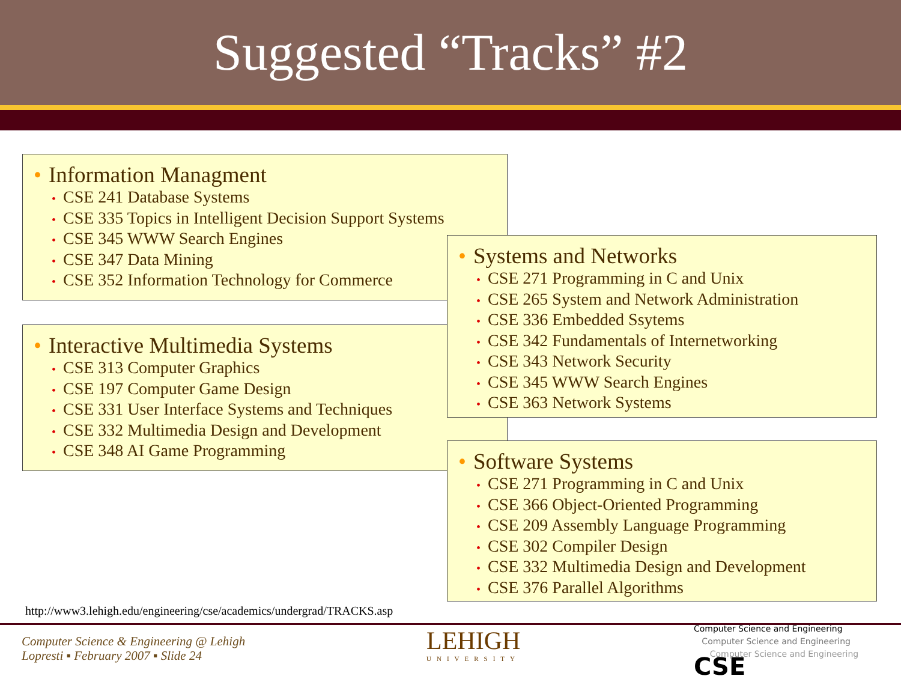Suggested “Tracks” #2
• Information Managment
• CSE 241 Database Systems
• CSE 335 Topics in Intelligent Decision Support Systems
• CSE 345 WWW Search Engines
• CSE 347 Data Mining
• CSE 352 Information Technology for Commerce
• Interactive Multimedia Systems
• CSE 313 Computer Graphics
• CSE 197 Computer Game Design
• CSE 331 User Interface Systems and Techniques
• CSE 332 Multimedia Design and Development
• CSE 348 AI Game Programming
• Systems and Networks
• CSE 271 Programming in C and Unix
• CSE 265 System and Network Administration
• CSE 336 Embedded Ssytems
• CSE 342 Fundamentals of Internetworking
• CSE 343 Network Security
• CSE 345 WWW Search Engines
• CSE 363 Network Systems
• Software Systems
• CSE 271 Programming in C and Unix
• CSE 366 Object-Oriented Programming
• CSE 209 Assembly Language Programming
• CSE 302 Compiler Design
• CSE 332 Multimedia Design and Development
• CSE 376 Parallel Algorithms
http://www3.lehigh.edu/engineering/cse/academics/undergrad/TRACKS.asp
Computer Science & Engineering @ Lehigh
Lopresti ▪ February 2007 ▪ Slide 24
LEHIGH
UNIVERSITY
Computer Science and Engineering
Computer Science and Engineering
Computer Science and Engineering CSE